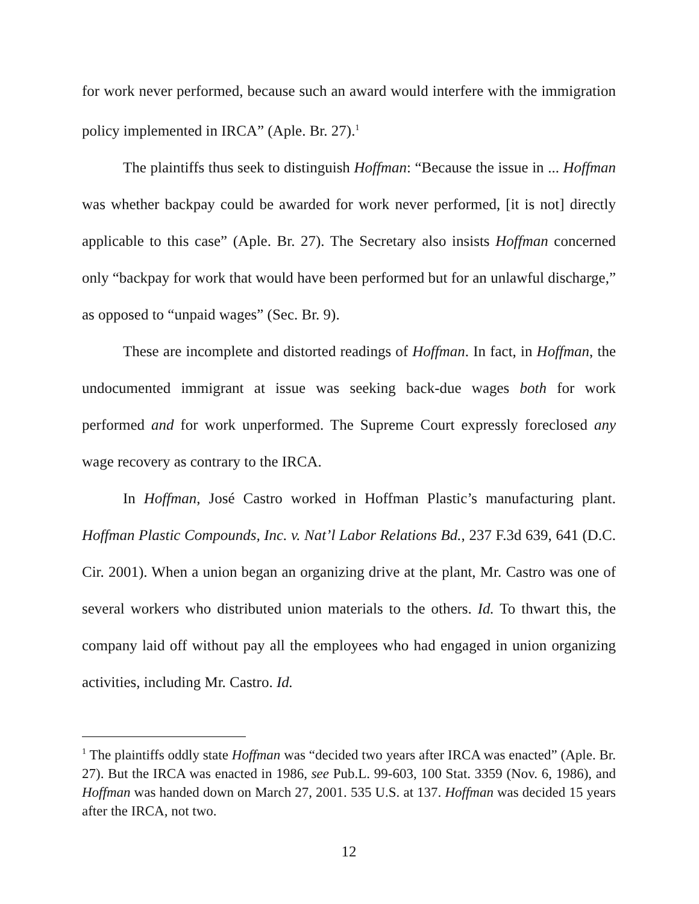for work never performed, because such an award would interfere with the immigration policy implemented in IRCA” (Aple. Br. 27).<sup>1</sup>
The plaintiffs thus seek to distinguish Hoffman: “Because the issue in ... Hoffman was whether backpay could be awarded for work never performed, [it is not] directly applicable to this case” (Aple. Br. 27). The Secretary also insists Hoffman concerned only “backpay for work that would have been performed but for an unlawful discharge,” as opposed to “unpaid wages” (Sec. Br. 9).
These are incomplete and distorted readings of Hoffman. In fact, in Hoffman, the undocumented immigrant at issue was seeking back-due wages both for work performed and for work unperformed. The Supreme Court expressly foreclosed any wage recovery as contrary to the IRCA.
In Hoffman, José Castro worked in Hoffman Plastic’s manufacturing plant. Hoffman Plastic Compounds, Inc. v. Nat’l Labor Relations Bd., 237 F.3d 639, 641 (D.C. Cir. 2001). When a union began an organizing drive at the plant, Mr. Castro was one of several workers who distributed union materials to the others. Id. To thwart this, the company laid off without pay all the employees who had engaged in union organizing activities, including Mr. Castro. Id.
<sup>1</sup> The plaintiffs oddly state Hoffman was “decided two years after IRCA was enacted” (Aple. Br. 27). But the IRCA was enacted in 1986, see Pub.L. 99-603, 100 Stat. 3359 (Nov. 6, 1986), and Hoffman was handed down on March 27, 2001. 535 U.S. at 137. Hoffman was decided 15 years after the IRCA, not two.
12